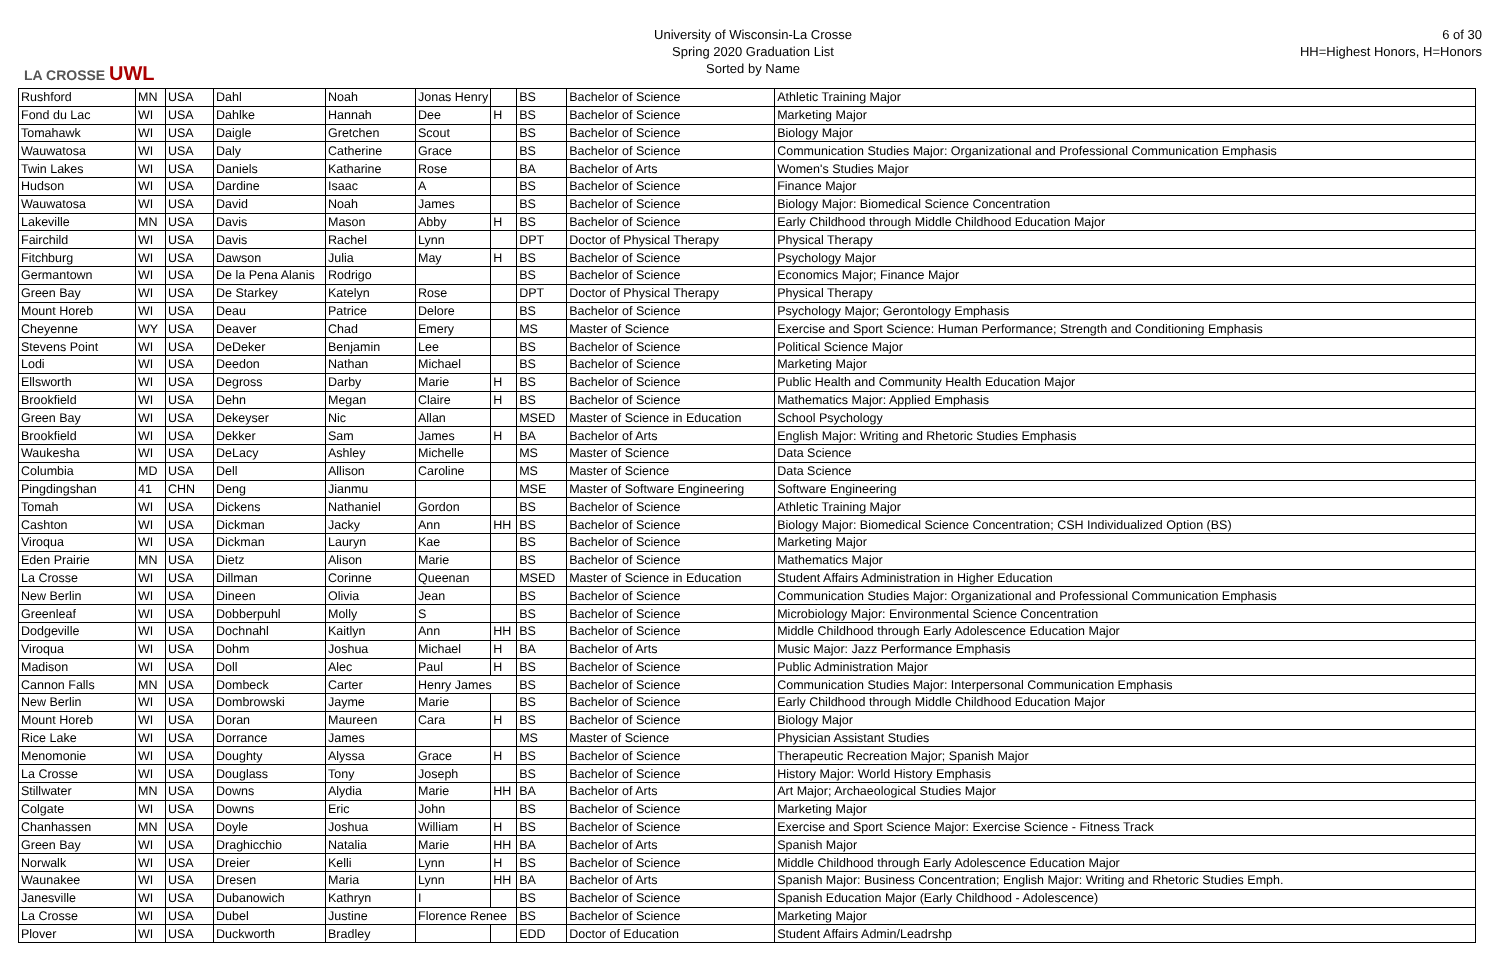LA CROSSE UWL
University of Wisconsin-La Crosse
Spring 2020 Graduation List
Sorted by Name
6 of 30
HH=Highest Honors, H=Honors
| Rushford | MN | USA | Dahl | Noah | Jonas Henry | | BS | Bachelor of Science | Athletic Training Major |
| Fond du Lac | WI | USA | Dahlke | Hannah | Dee | H | BS | Bachelor of Science | Marketing Major |
| Tomahawk | WI | USA | Daigle | Gretchen | Scout | | BS | Bachelor of Science | Biology Major |
| Wauwatosa | WI | USA | Daly | Catherine | Grace | | BS | Bachelor of Science | Communication Studies Major: Organizational and Professional Communication Emphasis |
| Twin Lakes | WI | USA | Daniels | Katharine | Rose | | BA | Bachelor of Arts | Women's Studies Major |
| Hudson | WI | USA | Dardine | Isaac | A | | BS | Bachelor of Science | Finance Major |
| Wauwatosa | WI | USA | David | Noah | James | | BS | Bachelor of Science | Biology Major: Biomedical Science Concentration |
| Lakeville | MN | USA | Davis | Mason | Abby | H | BS | Bachelor of Science | Early Childhood through Middle Childhood Education Major |
| Fairchild | WI | USA | Davis | Rachel | Lynn | | DPT | Doctor of Physical Therapy | Physical Therapy |
| Fitchburg | WI | USA | Dawson | Julia | May | H | BS | Bachelor of Science | Psychology Major |
| Germantown | WI | USA | De la Pena Alanis | Rodrigo | | | BS | Bachelor of Science | Economics Major; Finance Major |
| Green Bay | WI | USA | De Starkey | Katelyn | Rose | | DPT | Doctor of Physical Therapy | Physical Therapy |
| Mount Horeb | WI | USA | Deau | Patrice | Delore | | BS | Bachelor of Science | Psychology Major; Gerontology Emphasis |
| Cheyenne | WY | USA | Deaver | Chad | Emery | | MS | Master of Science | Exercise and Sport Science: Human Performance; Strength and Conditioning Emphasis |
| Stevens Point | WI | USA | DeDeker | Benjamin | Lee | | BS | Bachelor of Science | Political Science Major |
| Lodi | WI | USA | Deedon | Nathan | Michael | | BS | Bachelor of Science | Marketing Major |
| Ellsworth | WI | USA | Degross | Darby | Marie | H | BS | Bachelor of Science | Public Health and Community Health Education Major |
| Brookfield | WI | USA | Dehn | Megan | Claire | H | BS | Bachelor of Science | Mathematics Major: Applied Emphasis |
| Green Bay | WI | USA | Dekeyser | Nic | Allan | | MSED | Master of Science in Education | School Psychology |
| Brookfield | WI | USA | Dekker | Sam | James | H | BA | Bachelor of Arts | English Major: Writing and Rhetoric Studies Emphasis |
| Waukesha | WI | USA | DeLacy | Ashley | Michelle | | MS | Master of Science | Data Science |
| Columbia | MD | USA | Dell | Allison | Caroline | | MS | Master of Science | Data Science |
| Pingdingshan | 41 | CHN | Deng | Jianmu | | | MSE | Master of Software Engineering | Software Engineering |
| Tomah | WI | USA | Dickens | Nathaniel | Gordon | | BS | Bachelor of Science | Athletic Training Major |
| Cashton | WI | USA | Dickman | Jacky | Ann | HH | BS | Bachelor of Science | Biology Major: Biomedical Science Concentration; CSH Individualized Option (BS) |
| Viroqua | WI | USA | Dickman | Lauryn | Kae | | BS | Bachelor of Science | Marketing Major |
| Eden Prairie | MN | USA | Dietz | Alison | Marie | | BS | Bachelor of Science | Mathematics Major |
| La Crosse | WI | USA | Dillman | Corinne | Queenan | | MSED | Master of Science in Education | Student Affairs Administration in Higher Education |
| New Berlin | WI | USA | Dineen | Olivia | Jean | | BS | Bachelor of Science | Communication Studies Major: Organizational and Professional Communication Emphasis |
| Greenleaf | WI | USA | Dobberpuhl | Molly | S | | BS | Bachelor of Science | Microbiology Major: Environmental Science Concentration |
| Dodgeville | WI | USA | Dochnahl | Kaitlyn | Ann | HH | BS | Bachelor of Science | Middle Childhood through Early Adolescence Education Major |
| Viroqua | WI | USA | Dohm | Joshua | Michael | H | BA | Bachelor of Arts | Music Major: Jazz Performance Emphasis |
| Madison | WI | USA | Doll | Alec | Paul | H | BS | Bachelor of Science | Public Administration Major |
| Cannon Falls | MN | USA | Dombeck | Carter | Henry James | | BS | Bachelor of Science | Communication Studies Major: Interpersonal Communication Emphasis |
| New Berlin | WI | USA | Dombrowski | Jayme | Marie | | BS | Bachelor of Science | Early Childhood through Middle Childhood Education Major |
| Mount Horeb | WI | USA | Doran | Maureen | Cara | H | BS | Bachelor of Science | Biology Major |
| Rice Lake | WI | USA | Dorrance | James | | | MS | Master of Science | Physician Assistant Studies |
| Menomonie | WI | USA | Doughty | Alyssa | Grace | H | BS | Bachelor of Science | Therapeutic Recreation Major; Spanish Major |
| La Crosse | WI | USA | Douglass | Tony | Joseph | | BS | Bachelor of Science | History Major: World History Emphasis |
| Stillwater | MN | USA | Downs | Alydia | Marie | HH | BA | Bachelor of Arts | Art Major; Archaeological Studies Major |
| Colgate | WI | USA | Downs | Eric | John | | BS | Bachelor of Science | Marketing Major |
| Chanhassen | MN | USA | Doyle | Joshua | William | H | BS | Bachelor of Science | Exercise and Sport Science Major: Exercise Science - Fitness Track |
| Green Bay | WI | USA | Draghicchio | Natalia | Marie | HH | BA | Bachelor of Arts | Spanish Major |
| Norwalk | WI | USA | Dreier | Kelli | Lynn | H | BS | Bachelor of Science | Middle Childhood through Early Adolescence Education Major |
| Waunakee | WI | USA | Dresen | Maria | Lynn | HH | BA | Bachelor of Arts | Spanish Major: Business Concentration; English Major: Writing and Rhetoric Studies Emph. |
| Janesville | WI | USA | Dubanowich | Kathryn | I | | BS | Bachelor of Science | Spanish Education Major (Early Childhood - Adolescence) |
| La Crosse | WI | USA | Dubel | Justine | Florence Renee | | BS | Bachelor of Science | Marketing Major |
| Plover | WI | USA | Duckworth | Bradley | | | EDD | Doctor of Education | Student Affairs Admin/Leadrshp |